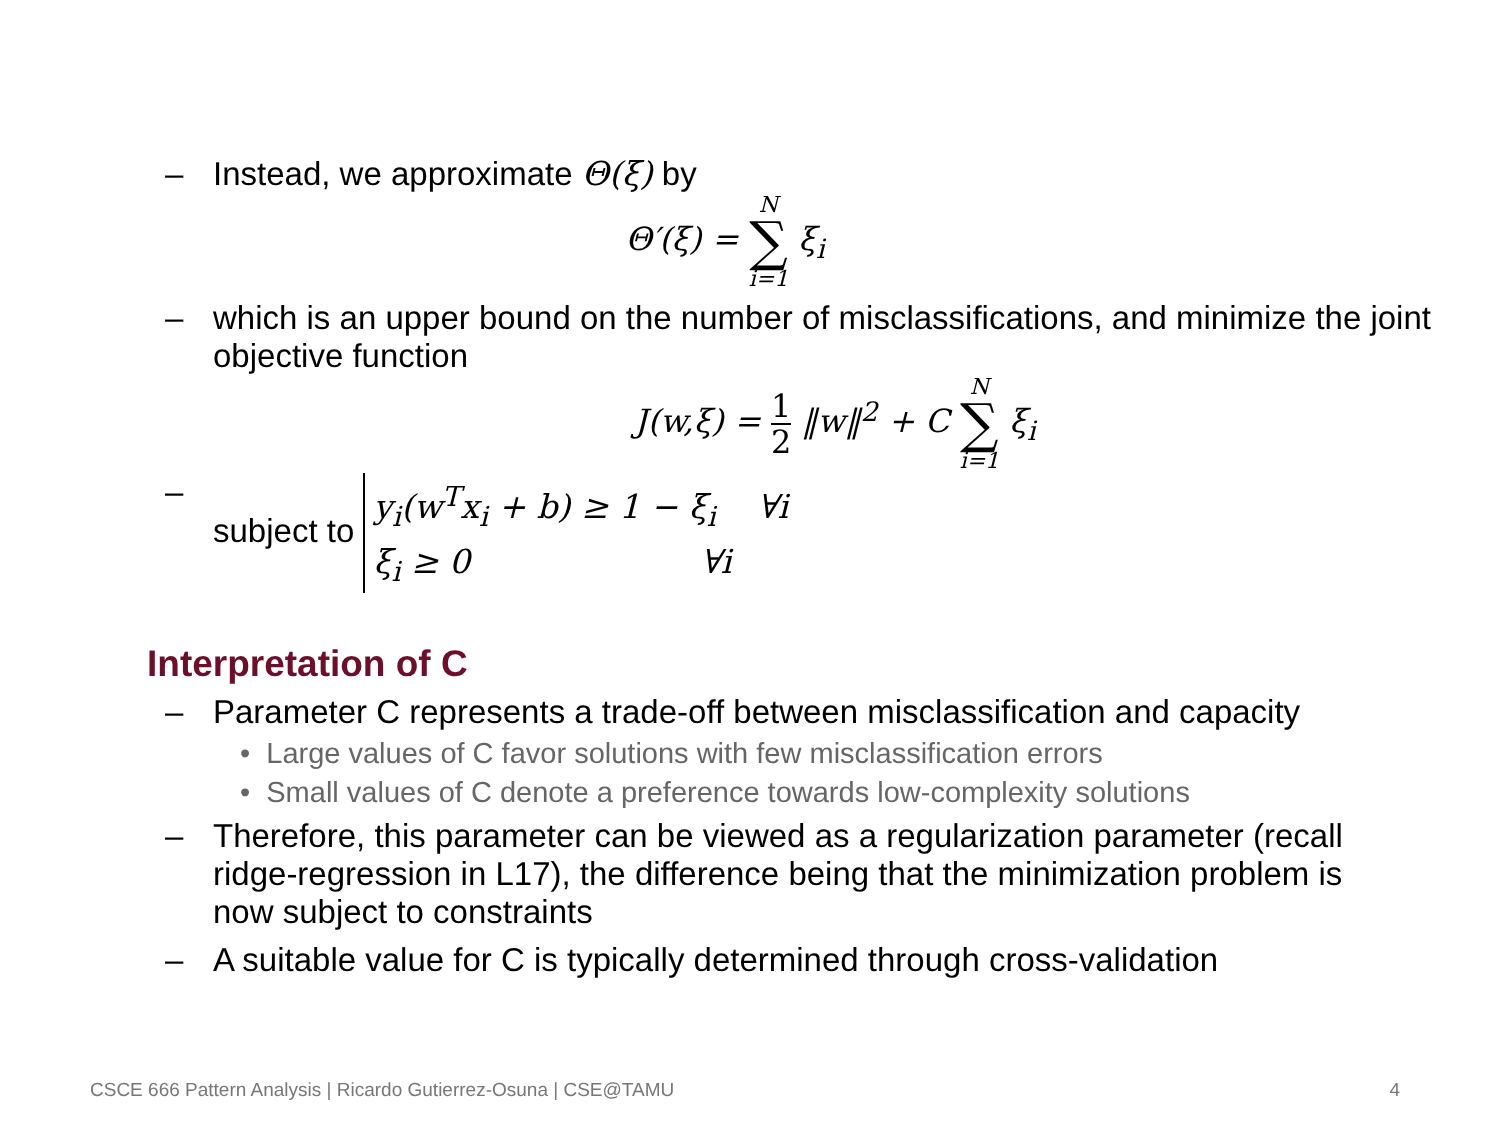– Instead, we approximate Θ(ξ) by
Θ′(ξ) = N ∑ i=1 ξ<sub>i</sub>
– which is an upper bound on the number of misclassifications, and minimize the joint objective function
J(w,ξ) = 1 2 ‖w‖<sup>2</sup> + C N ∑ i=1 ξ<sub>i</sub>
– subject to y<sub>i</sub>(w<sup>T</sup>x<sub>i</sub> + b) ≥ 1 − ξ<sub>i</sub> ∀i
ξ<sub>i</sub> ≥ 0 ∀i
Interpretation of C
– Parameter C represents a trade-off between misclassification and capacity
• Large values of C favor solutions with few misclassification errors
• Small values of C denote a preference towards low-complexity solutions
– Therefore, this parameter can be viewed as a regularization parameter (recall ridge-regression in L17), the difference being that the minimization problem is now subject to constraints
– A suitable value for C is typically determined through cross-validation
CSCE 666 Pattern Analysis | Ricardo Gutierrez-Osuna | CSE@TAMU 4